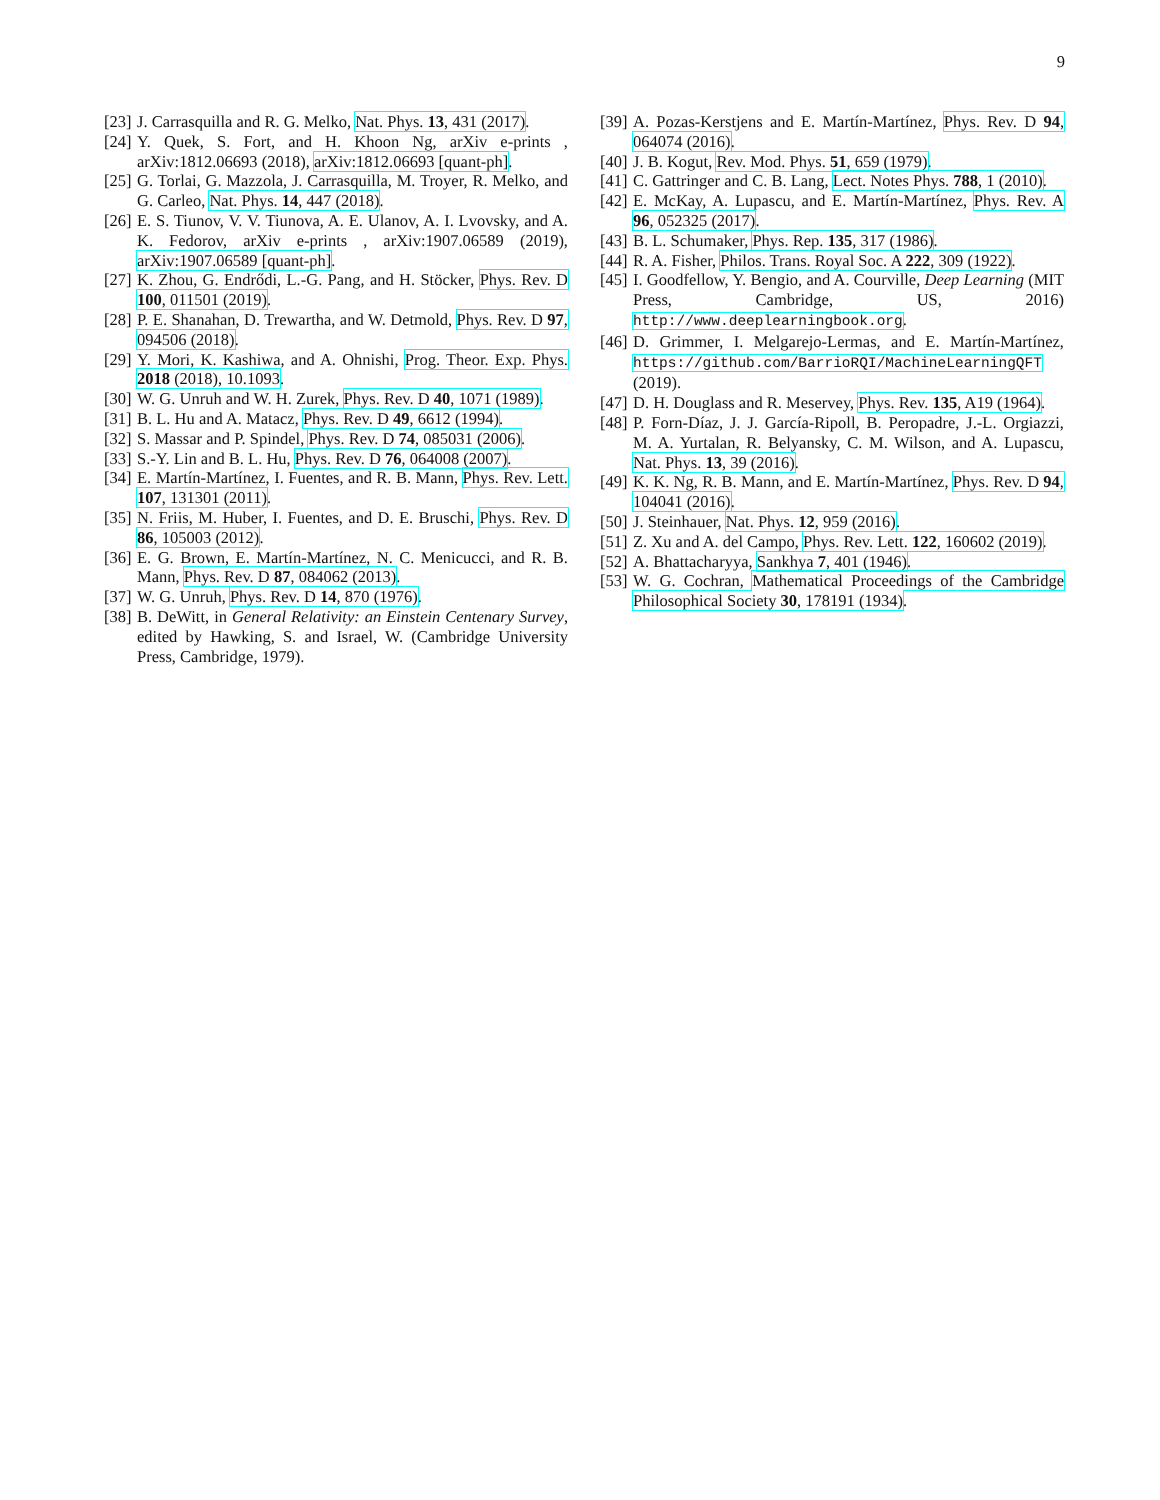9
[23] J. Carrasquilla and R. G. Melko, Nat. Phys. 13, 431 (2017).
[24] Y. Quek, S. Fort, and H. Khoon Ng, arXiv e-prints , arXiv:1812.06693 (2018), arXiv:1812.06693 [quant-ph].
[25] G. Torlai, G. Mazzola, J. Carrasquilla, M. Troyer, R. Melko, and G. Carleo, Nat. Phys. 14, 447 (2018).
[26] E. S. Tiunov, V. V. Tiunova, A. E. Ulanov, A. I. Lvovsky, and A. K. Fedorov, arXiv e-prints , arXiv:1907.06589 (2019), arXiv:1907.06589 [quant-ph].
[27] K. Zhou, G. Endrődi, L.-G. Pang, and H. Stöcker, Phys. Rev. D 100, 011501 (2019).
[28] P. E. Shanahan, D. Trewartha, and W. Detmold, Phys. Rev. D 97, 094506 (2018).
[29] Y. Mori, K. Kashiwa, and A. Ohnishi, Prog. Theor. Exp. Phys. 2018 (2018), 10.1093.
[30] W. G. Unruh and W. H. Zurek, Phys. Rev. D 40, 1071 (1989).
[31] B. L. Hu and A. Matacz, Phys. Rev. D 49, 6612 (1994).
[32] S. Massar and P. Spindel, Phys. Rev. D 74, 085031 (2006).
[33] S.-Y. Lin and B. L. Hu, Phys. Rev. D 76, 064008 (2007).
[34] E. Martín-Martínez, I. Fuentes, and R. B. Mann, Phys. Rev. Lett. 107, 131301 (2011).
[35] N. Friis, M. Huber, I. Fuentes, and D. E. Bruschi, Phys. Rev. D 86, 105003 (2012).
[36] E. G. Brown, E. Martín-Martínez, N. C. Menicucci, and R. B. Mann, Phys. Rev. D 87, 084062 (2013).
[37] W. G. Unruh, Phys. Rev. D 14, 870 (1976).
[38] B. DeWitt, in General Relativity: an Einstein Centenary Survey, edited by Hawking, S. and Israel, W. (Cambridge University Press, Cambridge, 1979).
[39] A. Pozas-Kerstjens and E. Martín-Martínez, Phys. Rev. D 94, 064074 (2016).
[40] J. B. Kogut, Rev. Mod. Phys. 51, 659 (1979).
[41] C. Gattringer and C. B. Lang, Lect. Notes Phys. 788, 1 (2010).
[42] E. McKay, A. Lupascu, and E. Martín-Martínez, Phys. Rev. A 96, 052325 (2017).
[43] B. L. Schumaker, Phys. Rep. 135, 317 (1986).
[44] R. A. Fisher, Philos. Trans. Royal Soc. A 222, 309 (1922).
[45] I. Goodfellow, Y. Bengio, and A. Courville, Deep Learning (MIT Press, Cambridge, US, 2016) http://www.deeplearningbook.org.
[46] D. Grimmer, I. Melgarejo-Lermas, and E. Martín-Martínez, https://github.com/BarrioRQI/MachineLearningQFT (2019).
[47] D. H. Douglass and R. Meservey, Phys. Rev. 135, A19 (1964).
[48] P. Forn-Díaz, J. J. García-Ripoll, B. Peropadre, J.-L. Orgiazzi, M. A. Yurtalan, R. Belyansky, C. M. Wilson, and A. Lupascu, Nat. Phys. 13, 39 (2016).
[49] K. K. Ng, R. B. Mann, and E. Martín-Martínez, Phys. Rev. D 94, 104041 (2016).
[50] J. Steinhauer, Nat. Phys. 12, 959 (2016).
[51] Z. Xu and A. del Campo, Phys. Rev. Lett. 122, 160602 (2019).
[52] A. Bhattacharyya, Sankhya 7, 401 (1946).
[53] W. G. Cochran, Mathematical Proceedings of the Cambridge Philosophical Society 30, 178191 (1934).